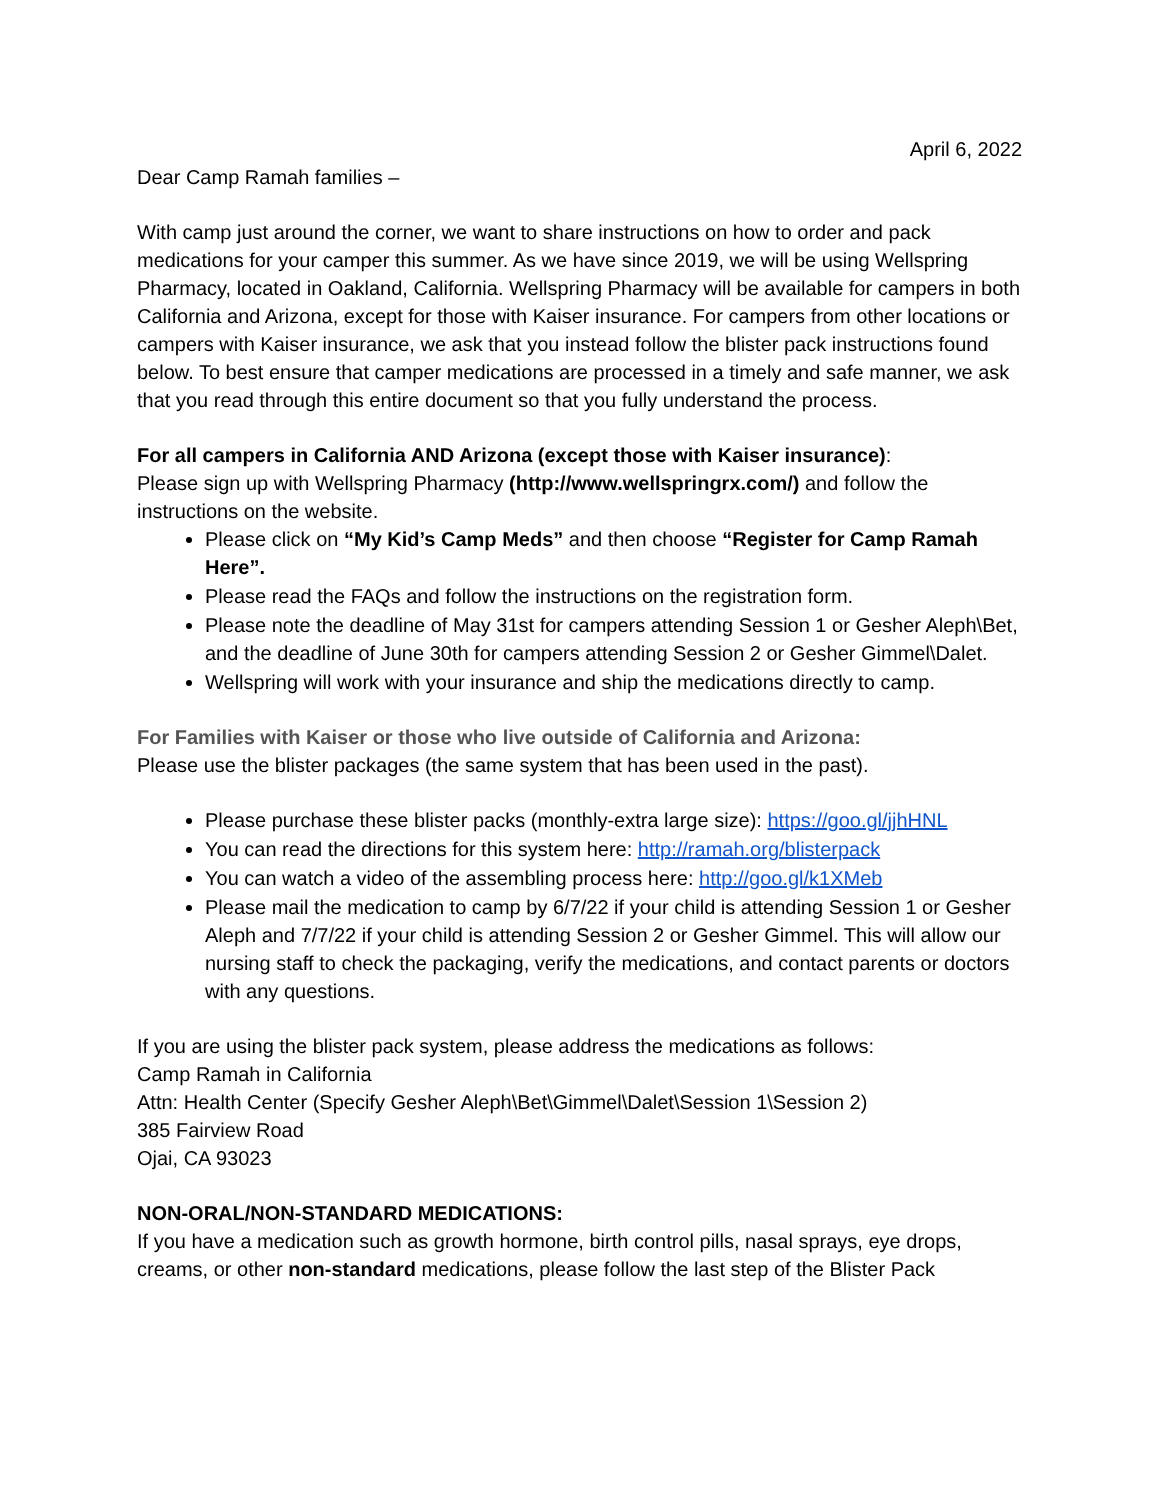April 6, 2022
Dear Camp Ramah families –
With camp just around the corner, we want to share instructions on how to order and pack medications for your camper this summer. As we have since 2019, we will be using Wellspring Pharmacy, located in Oakland, California. Wellspring Pharmacy will be available for campers in both California and Arizona, except for those with Kaiser insurance. For campers from other locations or campers with Kaiser insurance, we ask that you instead follow the blister pack instructions found below. To best ensure that camper medications are processed in a timely and safe manner, we ask that you read through this entire document so that you fully understand the process.
For all campers in California AND Arizona (except those with Kaiser insurance):
Please sign up with Wellspring Pharmacy (http://www.wellspringrx.com/) and follow the instructions on the website.
Please click on “My Kid’s Camp Meds” and then choose “Register for Camp Ramah Here”.
Please read the FAQs and follow the instructions on the registration form.
Please note the deadline of May 31st for campers attending Session 1 or Gesher Aleph\Bet, and the deadline of June 30th for campers attending Session 2 or Gesher Gimmel\Dalet.
Wellspring will work with your insurance and ship the medications directly to camp.
For Families with Kaiser or those who live outside of California and Arizona:
Please use the blister packages (the same system that has been used in the past).
Please purchase these blister packs (monthly-extra large size): https://goo.gl/jjhHNL
You can read the directions for this system here: http://ramah.org/blisterpack
You can watch a video of the assembling process here: http://goo.gl/k1XMeb
Please mail the medication to camp by 6/7/22 if your child is attending Session 1 or Gesher Aleph and 7/7/22 if your child is attending Session 2 or Gesher Gimmel. This will allow our nursing staff to check the packaging, verify the medications, and contact parents or doctors with any questions.
If you are using the blister pack system, please address the medications as follows:
Camp Ramah in California
Attn: Health Center (Specify Gesher Aleph\Bet\Gimmel\Dalet\Session 1\Session 2)
385 Fairview Road
Ojai, CA 93023
NON-ORAL/NON-STANDARD MEDICATIONS:
If you have a medication such as growth hormone, birth control pills, nasal sprays, eye drops, creams, or other non-standard medications, please follow the last step of the Blister Pack